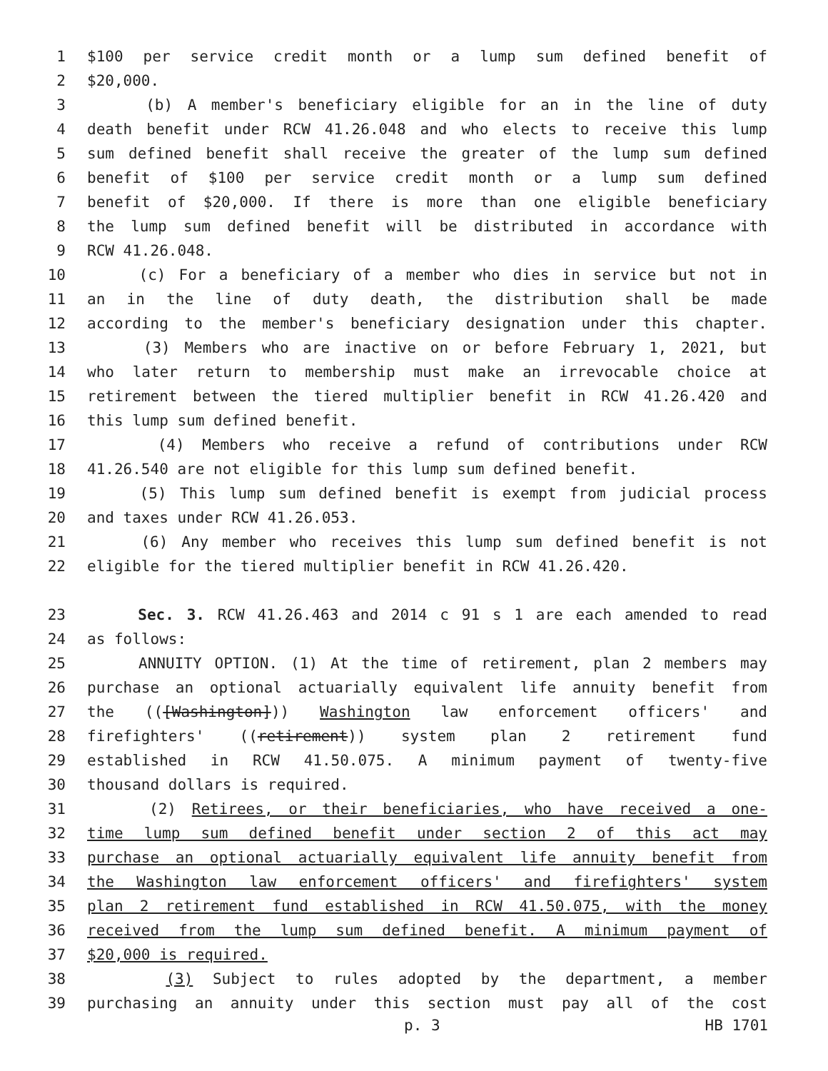1 $100 per service credit month or a lump sum defined benefit of
2 $20,000.
3 (b) A member's beneficiary eligible for an in the line of duty
4 death benefit under RCW 41.26.048 and who elects to receive this lump
5 sum defined benefit shall receive the greater of the lump sum defined
6 benefit of $100 per service credit month or a lump sum defined
7 benefit of $20,000. If there is more than one eligible beneficiary
8 the lump sum defined benefit will be distributed in accordance with
9 RCW 41.26.048.
10 (c) For a beneficiary of a member who dies in service but not in
11 an in the line of duty death, the distribution shall be made
12 according to the member's beneficiary designation under this chapter.
13 (3) Members who are inactive on or before February 1, 2021, but
14 who later return to membership must make an irrevocable choice at
15 retirement between the tiered multiplier benefit in RCW 41.26.420 and
16 this lump sum defined benefit.
17 (4) Members who receive a refund of contributions under RCW
18 41.26.540 are not eligible for this lump sum defined benefit.
19 (5) This lump sum defined benefit is exempt from judicial process
20 and taxes under RCW 41.26.053.
21 (6) Any member who receives this lump sum defined benefit is not
22 eligible for the tiered multiplier benefit in RCW 41.26.420.
23 Sec. 3. RCW 41.26.463 and 2014 c 91 s 1 are each amended to read
24 as follows:
25 ANNUITY OPTION. (1) At the time of retirement, plan 2 members may
26 purchase an optional actuarially equivalent life annuity benefit from
27 the (([Washington])) Washington law enforcement officers' and
28 firefighters' ((retirement)) system plan 2 retirement fund
29 established in RCW 41.50.075. A minimum payment of twenty-five
30 thousand dollars is required.
31 (2) Retirees, or their beneficiaries, who have received a one-
32 time lump sum defined benefit under section 2 of this act may
33 purchase an optional actuarially equivalent life annuity benefit from
34 the Washington law enforcement officers' and firefighters' system
35 plan 2 retirement fund established in RCW 41.50.075, with the money
36 received from the lump sum defined benefit. A minimum payment of
37 $20,000 is required.
38 (3) Subject to rules adopted by the department, a member
39 purchasing an annuity under this section must pay all of the cost
p. 3 HB 1701